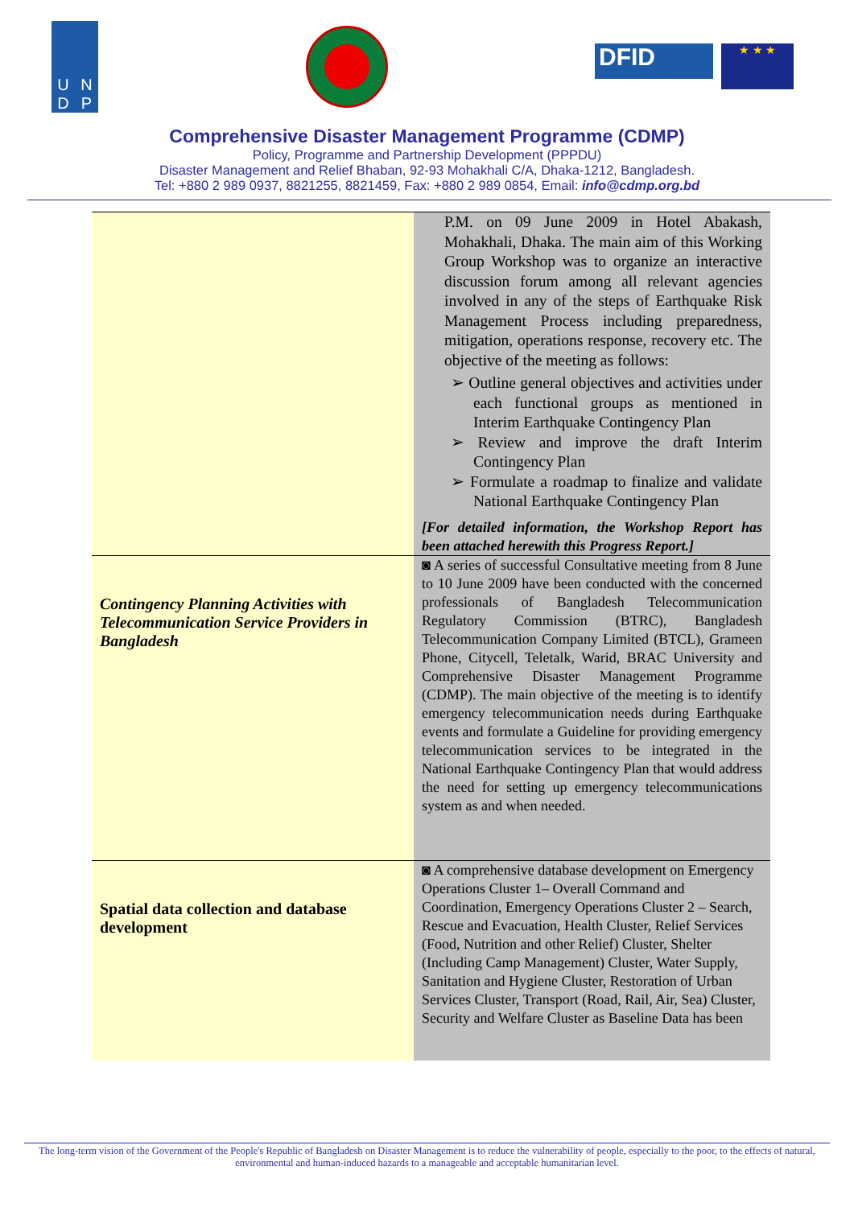UNDP
DFID
★ ★ ★
Comprehensive Disaster Management Programme (CDMP)
Policy, Programme and Partnership Development (PPPDU)
Disaster Management and Relief Bhaban, 92-93 Mohakhali C/A, Dhaka-1212, Bangladesh.
Tel: +880 2 989 0937, 8821255, 8821459, Fax: +880 2 989 0854, Email: info@cdmp.org.bd
| | P.M. on 09 June 2009 in Hotel Abakash, Mohakhali, Dhaka. The main aim of this Working Group Workshop was to organize an interactive discussion forum among all relevant agencies involved in any of the steps of Earthquake Risk Management Process including preparedness, mitigation, operations response, recovery etc. The objective of the meeting as follows: ➢ Outline general objectives and activities under each functional groups as mentioned in Interim Earthquake Contingency Plan ➢ Review and improve the draft Interim Contingency Plan ➢ Formulate a roadmap to finalize and validate National Earthquake Contingency Plan [For detailed information, the Workshop Report has been attached herewith this Progress Report.] |
| Contingency Planning Activities with Telecommunication Service Providers in Bangladesh | ◙ A series of successful Consultative meeting from 8 June to 10 June 2009 have been conducted with the concerned professionals of Bangladesh Telecommunication Regulatory Commission (BTRC), Bangladesh Telecommunication Company Limited (BTCL), Grameen Phone, Citycell, Teletalk, Warid, BRAC University and Comprehensive Disaster Management Programme (CDMP). The main objective of the meeting is to identify emergency telecommunication needs during Earthquake events and formulate a Guideline for providing emergency telecommunication services to be integrated in the National Earthquake Contingency Plan that would address the need for setting up emergency telecommunications system as and when needed. |
| Spatial data collection and database development | ◙ A comprehensive database development on Emergency Operations Cluster 1– Overall Command and Coordination, Emergency Operations Cluster 2 – Search, Rescue and Evacuation, Health Cluster, Relief Services (Food, Nutrition and other Relief) Cluster, Shelter (Including Camp Management) Cluster, Water Supply, Sanitation and Hygiene Cluster, Restoration of Urban Services Cluster, Transport (Road, Rail, Air, Sea) Cluster, Security and Welfare Cluster as Baseline Data has been |
The long-term vision of the Government of the People's Republic of Bangladesh on Disaster Management is to reduce the vulnerability of people, especially to the poor, to the effects of natural, environmental and human-induced hazards to a manageable and acceptable humanitarian level.